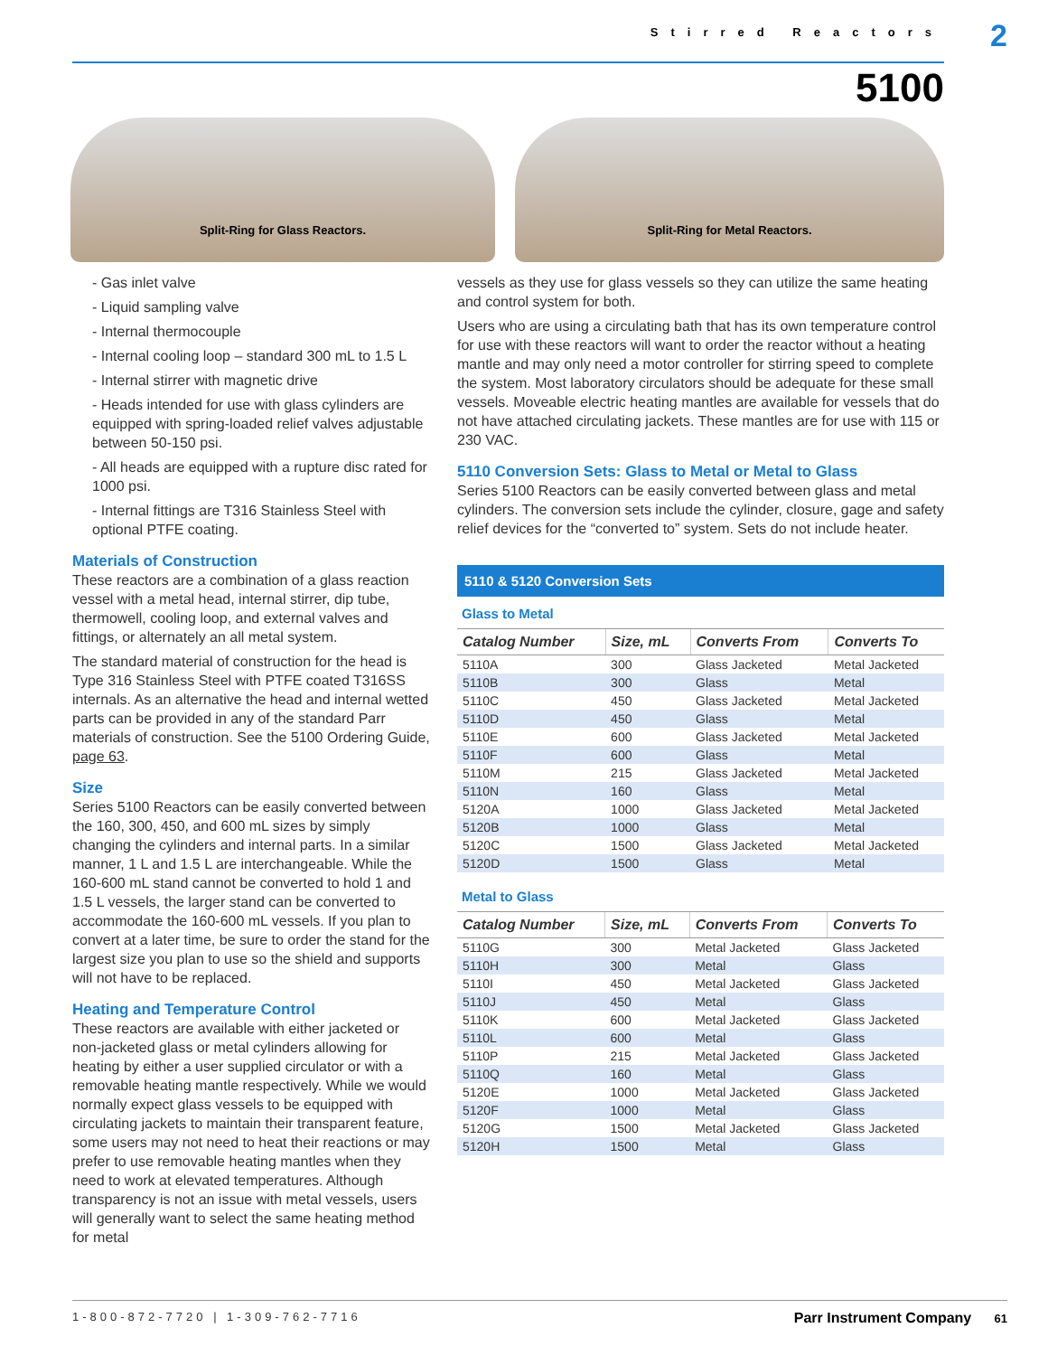Stirred Reactors 2
5100
Split-Ring for Glass Reactors. Split-Ring for Metal Reactors.
- Gas inlet valve
- Liquid sampling valve
- Internal thermocouple
- Internal cooling loop – standard 300 mL to 1.5 L
- Internal stirrer with magnetic drive
- Heads intended for use with glass cylinders are equipped with spring-loaded relief valves adjustable between 50-150 psi.
- All heads are equipped with a rupture disc rated for 1000 psi.
- Internal fittings are T316 Stainless Steel with optional PTFE coating.
Materials of Construction
These reactors are a combination of a glass reaction vessel with a metal head, internal stirrer, dip tube, thermowell, cooling loop, and external valves and fittings, or alternately an all metal system.
The standard material of construction for the head is Type 316 Stainless Steel with PTFE coated T316SS internals. As an alternative the head and internal wetted parts can be provided in any of the standard Parr materials of construction. See the 5100 Ordering Guide, page 63.
Size
Series 5100 Reactors can be easily converted between the 160, 300, 450, and 600 mL sizes by simply changing the cylinders and internal parts. In a similar manner, 1 L and 1.5 L are interchangeable. While the 160-600 mL stand cannot be converted to hold 1 and 1.5 L vessels, the larger stand can be converted to accommodate the 160-600 mL vessels. If you plan to convert at a later time, be sure to order the stand for the largest size you plan to use so the shield and supports will not have to be replaced.
Heating and Temperature Control
These reactors are available with either jacketed or non-jacketed glass or metal cylinders allowing for heating by either a user supplied circulator or with a removable heating mantle respectively. While we would normally expect glass vessels to be equipped with circulating jackets to maintain their transparent feature, some users may not need to heat their reactions or may prefer to use removable heating mantles when they need to work at elevated temperatures. Although transparency is not an issue with metal vessels, users will generally want to select the same heating method for metal
vessels as they use for glass vessels so they can utilize the same heating and control system for both.
Users who are using a circulating bath that has its own temperature control for use with these reactors will want to order the reactor without a heating mantle and may only need a motor controller for stirring speed to complete the system. Most laboratory circulators should be adequate for these small vessels. Moveable electric heating mantles are available for vessels that do not have attached circulating jackets. These mantles are for use with 115 or 230 VAC.
5110 Conversion Sets: Glass to Metal or Metal to Glass
Series 5100 Reactors can be easily converted between glass and metal cylinders. The conversion sets include the cylinder, closure, gage and safety relief devices for the “converted to” system. Sets do not include heater.
5110 & 5120 Conversion Sets
Glass to Metal
| Catalog Number | Size, mL | Converts From | Converts To |
| --- | --- | --- | --- |
| 5110A | 300 | Glass Jacketed | Metal Jacketed |
| 5110B | 300 | Glass | Metal |
| 5110C | 450 | Glass Jacketed | Metal Jacketed |
| 5110D | 450 | Glass | Metal |
| 5110E | 600 | Glass Jacketed | Metal Jacketed |
| 5110F | 600 | Glass | Metal |
| 5110M | 215 | Glass Jacketed | Metal Jacketed |
| 5110N | 160 | Glass | Metal |
| 5120A | 1000 | Glass Jacketed | Metal Jacketed |
| 5120B | 1000 | Glass | Metal |
| 5120C | 1500 | Glass Jacketed | Metal Jacketed |
| 5120D | 1500 | Glass | Metal |
Metal to Glass
| Catalog Number | Size, mL | Converts From | Converts To |
| --- | --- | --- | --- |
| 5110G | 300 | Metal Jacketed | Glass Jacketed |
| 5110H | 300 | Metal | Glass |
| 5110I | 450 | Metal Jacketed | Glass Jacketed |
| 5110J | 450 | Metal | Glass |
| 5110K | 600 | Metal Jacketed | Glass Jacketed |
| 5110L | 600 | Metal | Glass |
| 5110P | 215 | Metal Jacketed | Glass Jacketed |
| 5110Q | 160 | Metal | Glass |
| 5120E | 1000 | Metal Jacketed | Glass Jacketed |
| 5120F | 1000 | Metal | Glass |
| 5120G | 1500 | Metal Jacketed | Glass Jacketed |
| 5120H | 1500 | Metal | Glass |
1-800-872-7720 | 1-309-762-7716 Parr Instrument Company 61